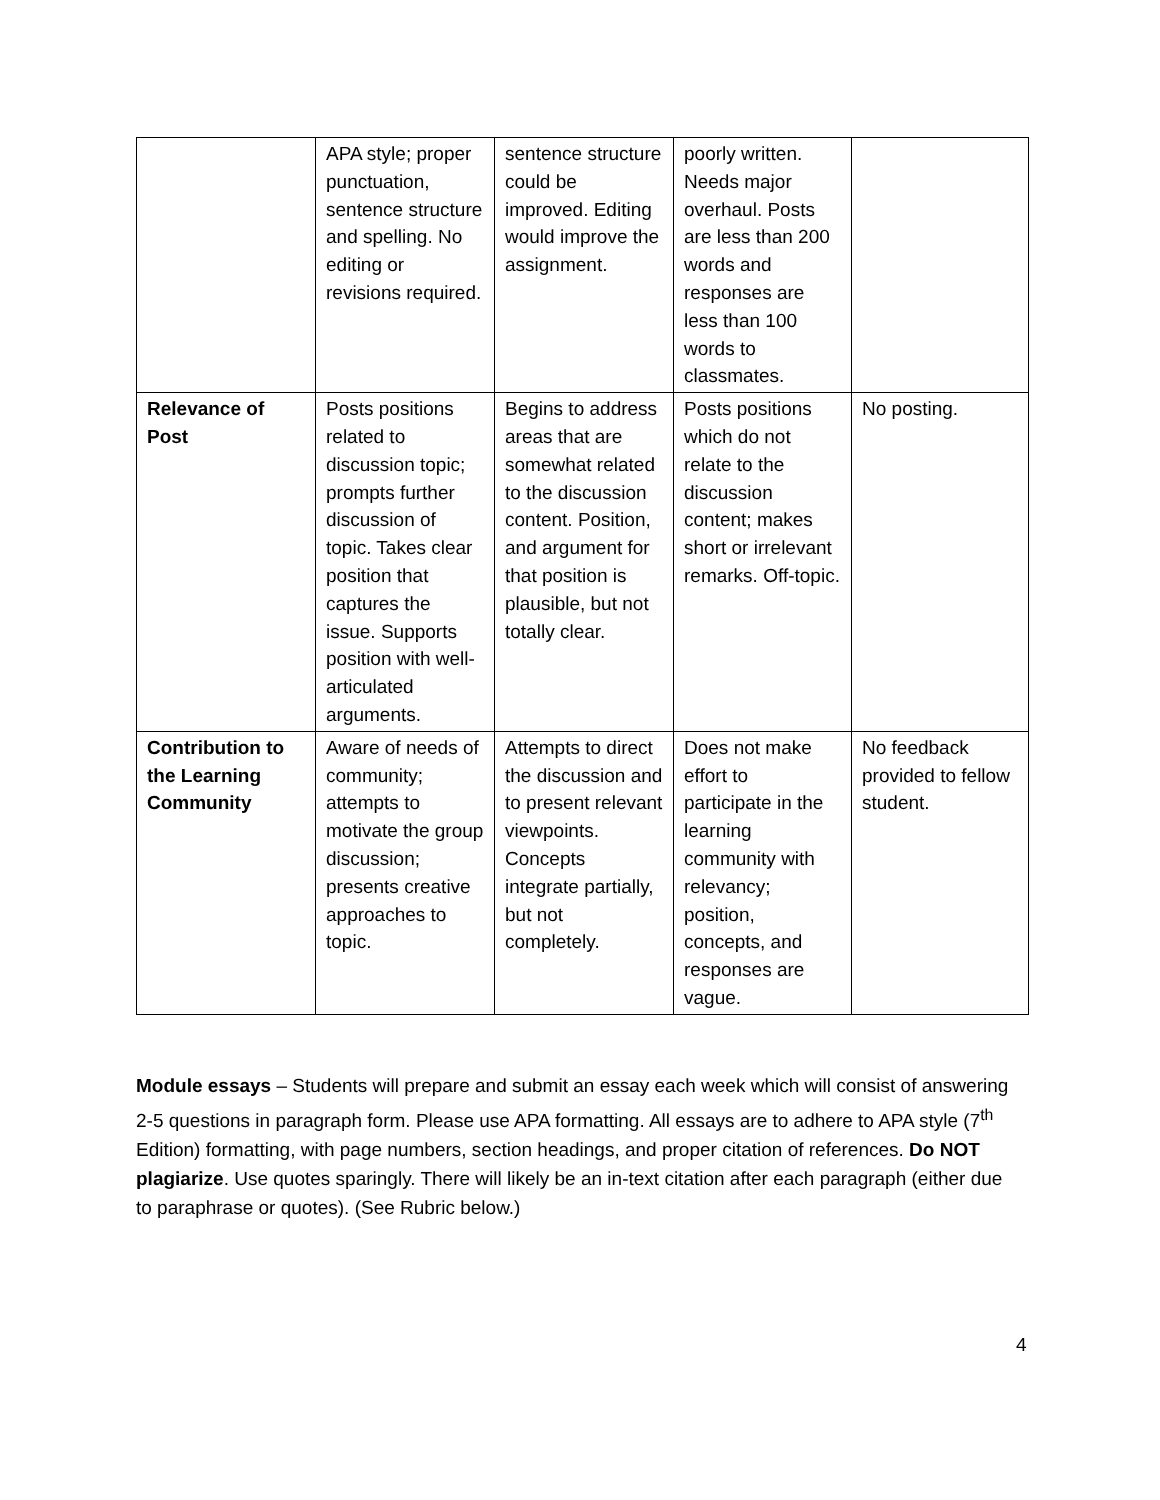| | APA style; proper punctuation, sentence structure and spelling. No editing or revisions required. | sentence structure could be improved. Editing would improve the assignment. | poorly written. Needs major overhaul. Posts are less than 200 words and responses are less than 100 words to classmates. | |
| Relevance of Post | Posts positions related to discussion topic; prompts further discussion of topic. Takes clear position that captures the issue. Supports position with well-articulated arguments. | Begins to address areas that are somewhat related to the discussion content. Position, and argument for that position is plausible, but not totally clear. | Posts positions which do not relate to the discussion content; makes short or irrelevant remarks. Off-topic. | No posting. |
| Contribution to the Learning Community | Aware of needs of community; attempts to motivate the group discussion; presents creative approaches to topic. | Attempts to direct the discussion and to present relevant viewpoints. Concepts integrate partially, but not completely. | Does not make effort to participate in the learning community with relevancy; position, concepts, and responses are vague. | No feedback provided to fellow student. |
Module essays – Students will prepare and submit an essay each week which will consist of answering 2-5 questions in paragraph form. Please use APA formatting. All essays are to adhere to APA style (7<sup>th</sup> Edition) formatting, with page numbers, section headings, and proper citation of references. Do NOT plagiarize. Use quotes sparingly. There will likely be an in-text citation after each paragraph (either due to paraphrase or quotes). (See Rubric below.)
4